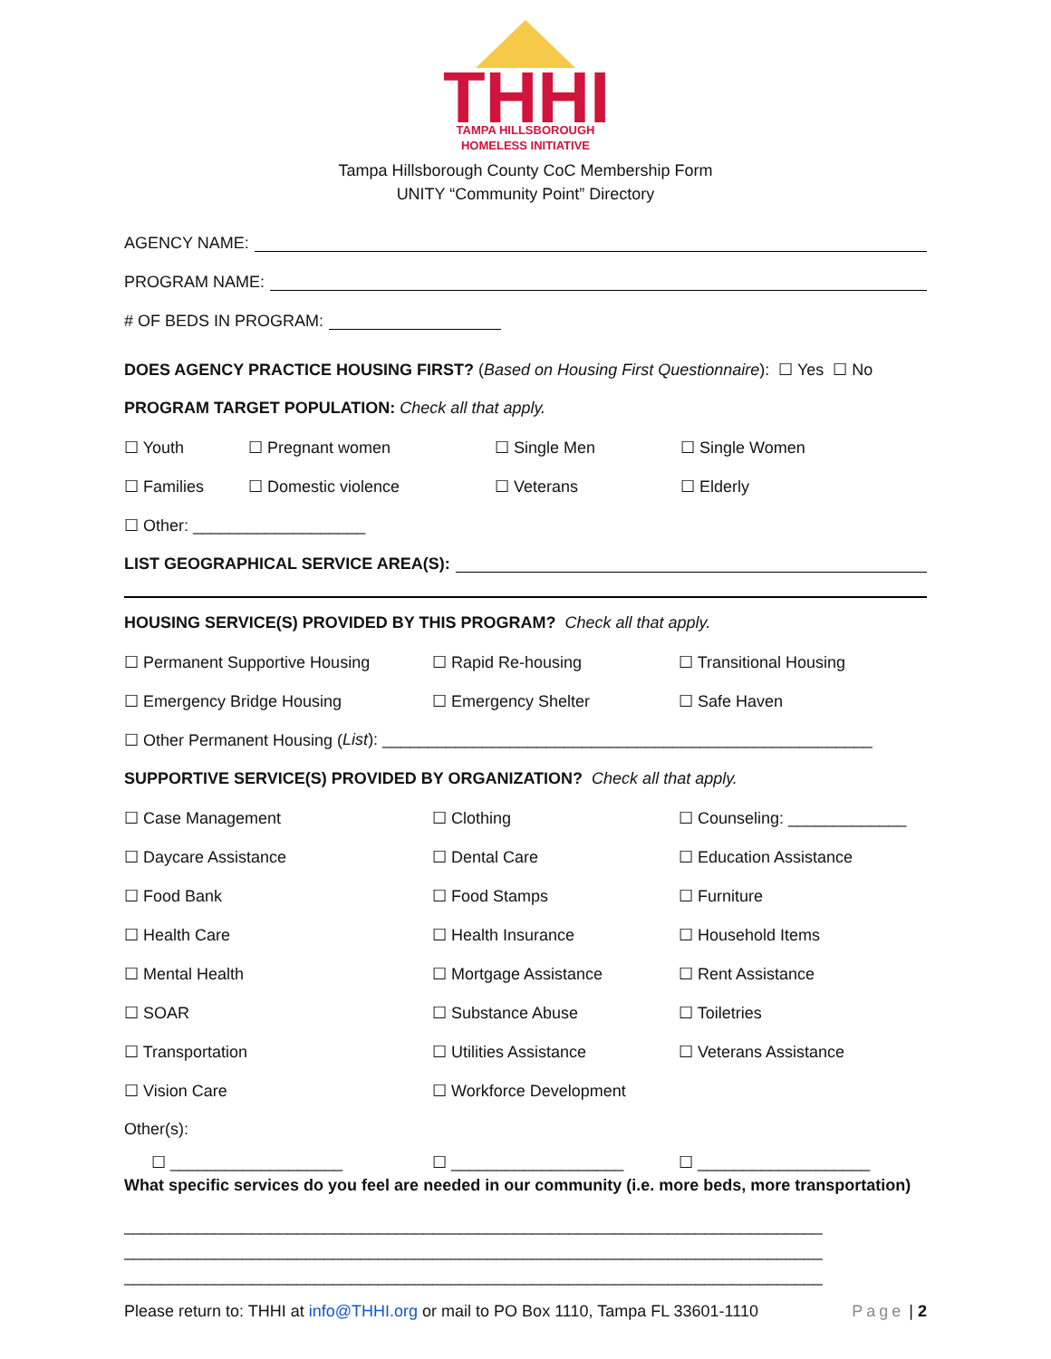THHI
TAMPA HILLSBOROUGH
HOMELESS INITIATIVE
Tampa Hillsborough County CoC Membership Form
UNITY “Community Point” Directory
AGENCY NAME:
PROGRAM NAME:
# OF BEDS IN PROGRAM:
DOES AGENCY PRACTICE HOUSING FIRST? (Based on Housing First Questionnaire): ☐ Yes ☐ No
PROGRAM TARGET POPULATION: Check all that apply.
☐ Youth ☐ Pregnant women ☐ Single Men ☐ Single Women
☐ Families ☐ Domestic violence ☐ Veterans ☐ Elderly
☐ Other: ___________________
LIST GEOGRAPHICAL SERVICE AREA(S):
HOUSING SERVICE(S) PROVIDED BY THIS PROGRAM? Check all that apply.
☐ Permanent Supportive Housing ☐ Rapid Re-housing ☐ Transitional Housing
☐ Emergency Bridge Housing ☐ Emergency Shelter ☐ Safe Haven
☐ Other Permanent Housing (List): ______________________________________________________
SUPPORTIVE SERVICE(S) PROVIDED BY ORGANIZATION? Check all that apply.
☐ Case Management ☐ Clothing ☐ Counseling: _____________
☐ Daycare Assistance ☐ Dental Care ☐ Education Assistance
☐ Food Bank ☐ Food Stamps ☐ Furniture
☐ Health Care ☐ Health Insurance ☐ Household Items
☐ Mental Health ☐ Mortgage Assistance ☐ Rent Assistance
☐ SOAR ☐ Substance Abuse ☐ Toiletries
☐ Transportation ☐ Utilities Assistance ☐ Veterans Assistance
☐ Vision Care ☐ Workforce Development
Other(s):
☐ ___________________ ☐ ___________________ ☐ ___________________
What specific services do you feel are needed in our community (i.e. more beds, more transportation)
_____________________________________________________________________________
_____________________________________________________________________________
_____________________________________________________________________________
Please return to: THHI at info@THHI.org or mail to PO Box 1110, Tampa FL 33601-1110 Page | 2